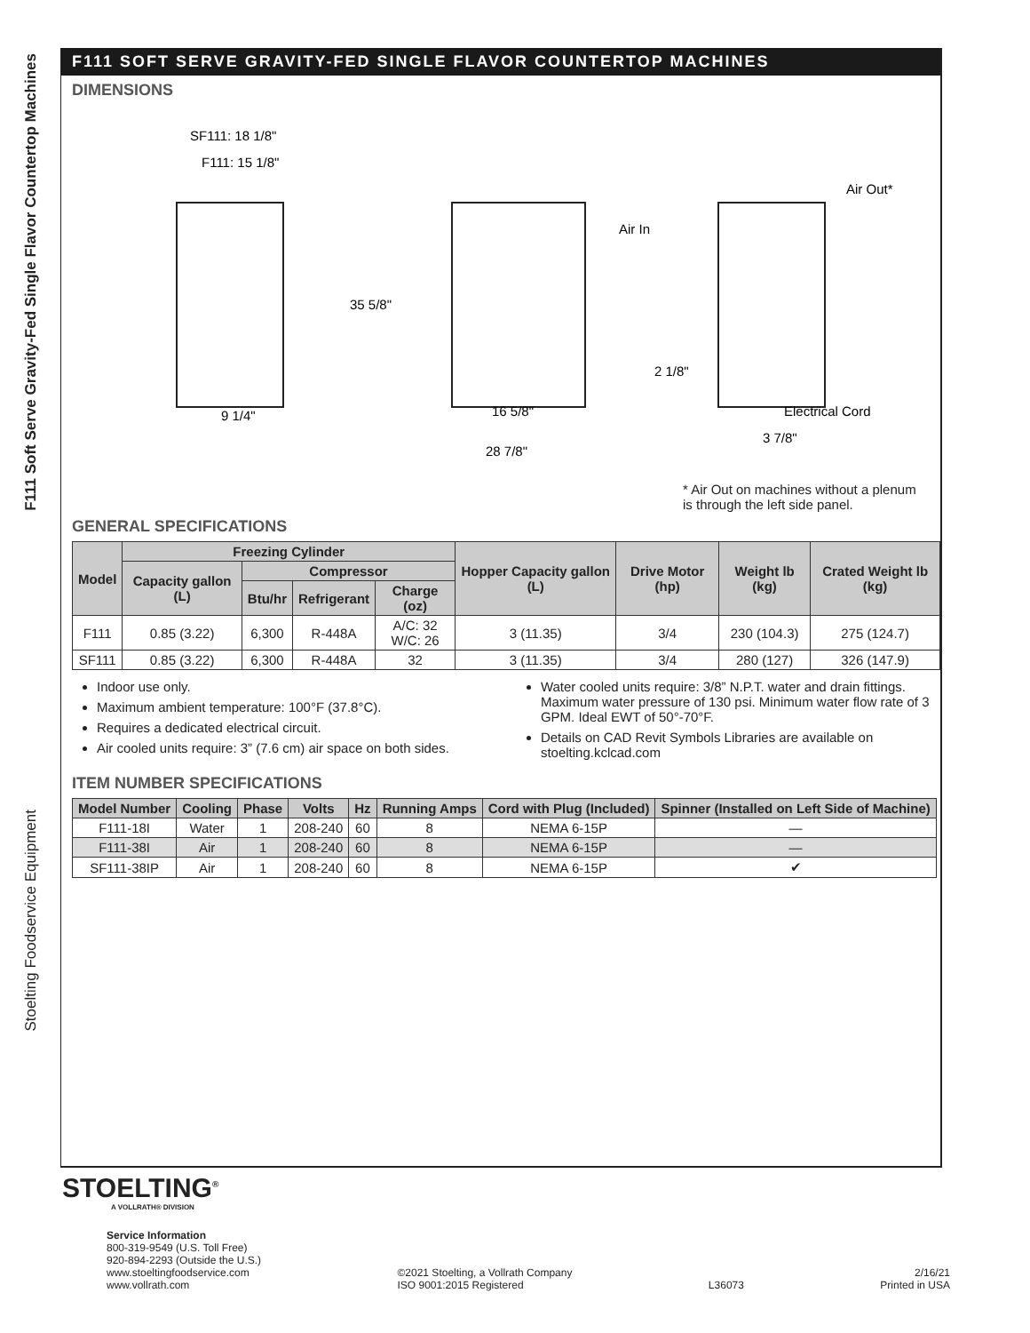F111 Soft Serve Gravity-Fed Single Flavor Countertop Machines
Stoelting Foodservice Equipment
F111 SOFT SERVE GRAVITY-FED SINGLE FLAVOR COUNTERTOP MACHINES
DIMENSIONS
SF111: 18 1/8"
F111: 15 1/8"
9 1/4"
35 5/8"
16 5/8"
28 7/8"
Air In
Air Out*
2 1/8"
Electrical Cord
3 7/8"
* Air Out on machines without a plenum
is through the left side panel.
GENERAL SPECIFICATIONS
| Model | Freezing Cylinder | | | | Hopper Capacity gallon (L) | Drive Motor (hp) | Weight lb (kg) | Crated Weight lb (kg) |
| --- | --- | --- | --- | --- | --- | --- | --- | --- |
| | Capacity gallon (L) | Compressor | | | | | | |
| | | Btu/hr | Refrigerant | Charge (oz) | | | | |
| F111 | 0.85 (3.22) | 6,300 | R-448A | A/C: 32 W/C: 26 | 3 (11.35) | 3/4 | 230 (104.3) | 275 (124.7) |
| SF111 | 0.85 (3.22) | 6,300 | R-448A | 32 | 3 (11.35) | 3/4 | 280 (127) | 326 (147.9) |
Indoor use only.
Maximum ambient temperature: 100°F (37.8°C).
Requires a dedicated electrical circuit.
Air cooled units require: 3” (7.6 cm) air space on both sides.
Water cooled units require: 3/8” N.P.T. water and drain fittings. Maximum water pressure of 130 psi. Minimum water flow rate of 3 GPM. Ideal EWT of 50°-70°F.
Details on CAD Revit Symbols Libraries are available on stoelting.kclcad.com
ITEM NUMBER SPECIFICATIONS
| Model Number | Cooling | Phase | Volts | Hz | Running Amps | Cord with Plug (Included) | Spinner (Installed on Left Side of Machine) |
| --- | --- | --- | --- | --- | --- | --- | --- |
| F111-18I | Water | 1 | 208-240 | 60 | 8 | NEMA 6-15P | — |
| F111-38I | Air | 1 | 208-240 | 60 | 8 | NEMA 6-15P | — |
| SF111-38IP | Air | 1 | 208-240 | 60 | 8 | NEMA 6-15P | ✔ |
STOELTING<sup>®</sup>
A VOLLRATH® DIVISION
Service Information
800-319-9549 (U.S. Toll Free)
920-894-2293 (Outside the U.S.)
www.stoeltingfoodservice.com
www.vollrath.com
©2021 Stoelting, a Vollrath Company
ISO 9001:2015 Registered
L36073
2/16/21
Printed in USA